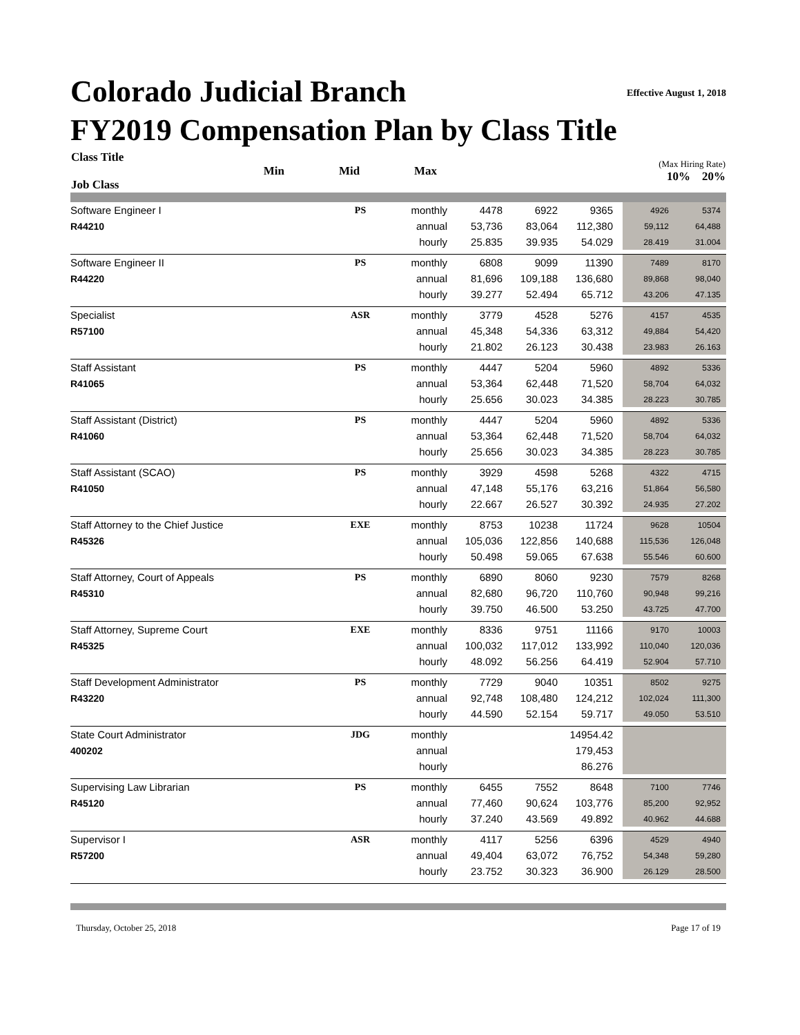Effective August 1, 2018
Colorado Judicial Branch
FY2019 Compensation Plan by Class Title
| Class Title Job Class | | | Min | Mid | Max | (Max Hiring Rate) 10% 20% |
| --- | --- | --- | --- | --- | --- | --- |
| Software Engineer I | PS | monthly | 4478 | 6922 | 9365 | 4926 | 5374 |
| R44210 | | annual | 53,736 | 83,064 | 112,380 | 59,112 | 64,488 |
| | | hourly | 25.835 | 39.935 | 54.029 | 28.419 | 31.004 |
| Software Engineer II | PS | monthly | 6808 | 9099 | 11390 | 7489 | 8170 |
| R44220 | | annual | 81,696 | 109,188 | 136,680 | 89,868 | 98,040 |
| | | hourly | 39.277 | 52.494 | 65.712 | 43.206 | 47.135 |
| Specialist | ASR | monthly | 3779 | 4528 | 5276 | 4157 | 4535 |
| R57100 | | annual | 45,348 | 54,336 | 63,312 | 49,884 | 54,420 |
| | | hourly | 21.802 | 26.123 | 30.438 | 23.983 | 26.163 |
| Staff Assistant | PS | monthly | 4447 | 5204 | 5960 | 4892 | 5336 |
| R41065 | | annual | 53,364 | 62,448 | 71,520 | 58,704 | 64,032 |
| | | hourly | 25.656 | 30.023 | 34.385 | 28.223 | 30.785 |
| Staff Assistant (District) | PS | monthly | 4447 | 5204 | 5960 | 4892 | 5336 |
| R41060 | | annual | 53,364 | 62,448 | 71,520 | 58,704 | 64,032 |
| | | hourly | 25.656 | 30.023 | 34.385 | 28.223 | 30.785 |
| Staff Assistant (SCAO) | PS | monthly | 3929 | 4598 | 5268 | 4322 | 4715 |
| R41050 | | annual | 47,148 | 55,176 | 63,216 | 51,864 | 56,580 |
| | | hourly | 22.667 | 26.527 | 30.392 | 24.935 | 27.202 |
| Staff Attorney to the Chief Justice | EXE | monthly | 8753 | 10238 | 11724 | 9628 | 10504 |
| R45326 | | annual | 105,036 | 122,856 | 140,688 | 115,536 | 126,048 |
| | | hourly | 50.498 | 59.065 | 67.638 | 55.546 | 60.600 |
| Staff Attorney, Court of Appeals | PS | monthly | 6890 | 8060 | 9230 | 7579 | 8268 |
| R45310 | | annual | 82,680 | 96,720 | 110,760 | 90,948 | 99,216 |
| | | hourly | 39.750 | 46.500 | 53.250 | 43.725 | 47.700 |
| Staff Attorney, Supreme Court | EXE | monthly | 8336 | 9751 | 11166 | 9170 | 10003 |
| R45325 | | annual | 100,032 | 117,012 | 133,992 | 110,040 | 120,036 |
| | | hourly | 48.092 | 56.256 | 64.419 | 52.904 | 57.710 |
| Staff Development Administrator | PS | monthly | 7729 | 9040 | 10351 | 8502 | 9275 |
| R43220 | | annual | 92,748 | 108,480 | 124,212 | 102,024 | 111,300 |
| | | hourly | 44.590 | 52.154 | 59.717 | 49.050 | 53.510 |
| State Court Administrator | JDG | monthly | | | 14954.42 | | |
| 400202 | | annual | | | 179,453 | | |
| | | hourly | | | 86.276 | | |
| Supervising Law Librarian | PS | monthly | 6455 | 7552 | 8648 | 7100 | 7746 |
| R45120 | | annual | 77,460 | 90,624 | 103,776 | 85,200 | 92,952 |
| | | hourly | 37.240 | 43.569 | 49.892 | 40.962 | 44.688 |
| Supervisor I | ASR | monthly | 4117 | 5256 | 6396 | 4529 | 4940 |
| R57200 | | annual | 49,404 | 63,072 | 76,752 | 54,348 | 59,280 |
| | | hourly | 23.752 | 30.323 | 36.900 | 26.129 | 28.500 |
Thursday, October 25, 2018 Page 17 of 19